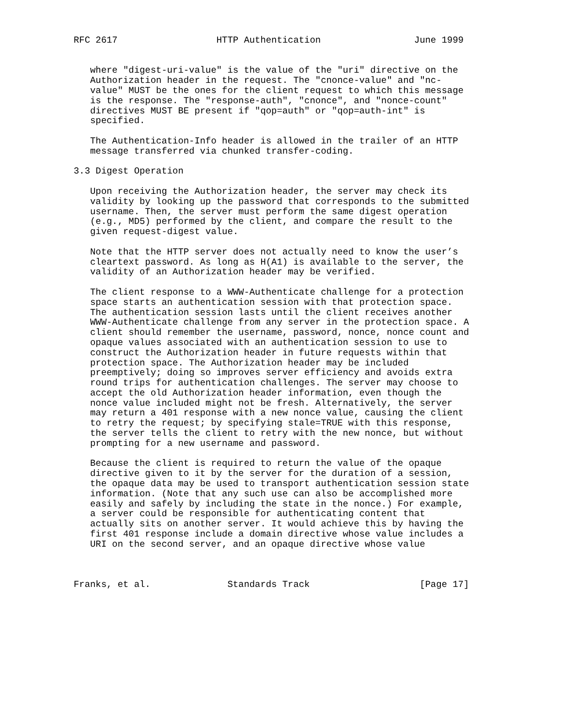RFC 2617                  HTTP Authentication                 June 1999


   where "digest-uri-value" is the value of the "uri" directive on the
   Authorization header in the request. The "cnonce-value" and "nc-
   value" MUST be the ones for the client request to which this message
   is the response. The "response-auth", "cnonce", and "nonce-count"
   directives MUST BE present if "qop=auth" or "qop=auth-int" is
   specified.

   The Authentication-Info header is allowed in the trailer of an HTTP
   message transferred via chunked transfer-coding.

3.3 Digest Operation

   Upon receiving the Authorization header, the server may check its
   validity by looking up the password that corresponds to the submitted
   username. Then, the server must perform the same digest operation
   (e.g., MD5) performed by the client, and compare the result to the
   given request-digest value.

   Note that the HTTP server does not actually need to know the user’s
   cleartext password. As long as H(A1) is available to the server, the
   validity of an Authorization header may be verified.

   The client response to a WWW-Authenticate challenge for a protection
   space starts an authentication session with that protection space.
   The authentication session lasts until the client receives another
   WWW-Authenticate challenge from any server in the protection space. A
   client should remember the username, password, nonce, nonce count and
   opaque values associated with an authentication session to use to
   construct the Authorization header in future requests within that
   protection space. The Authorization header may be included
   preemptively; doing so improves server efficiency and avoids extra
   round trips for authentication challenges. The server may choose to
   accept the old Authorization header information, even though the
   nonce value included might not be fresh. Alternatively, the server
   may return a 401 response with a new nonce value, causing the client
   to retry the request; by specifying stale=TRUE with this response,
   the server tells the client to retry with the new nonce, but without
   prompting for a new username and password.

   Because the client is required to return the value of the opaque
   directive given to it by the server for the duration of a session,
   the opaque data may be used to transport authentication session state
   information. (Note that any such use can also be accomplished more
   easily and safely by including the state in the nonce.) For example,
   a server could be responsible for authenticating content that
   actually sits on another server. It would achieve this by having the
   first 401 response include a domain directive whose value includes a
   URI on the second server, and an opaque directive whose value



Franks, et al.              Standards Track                    [Page 17]